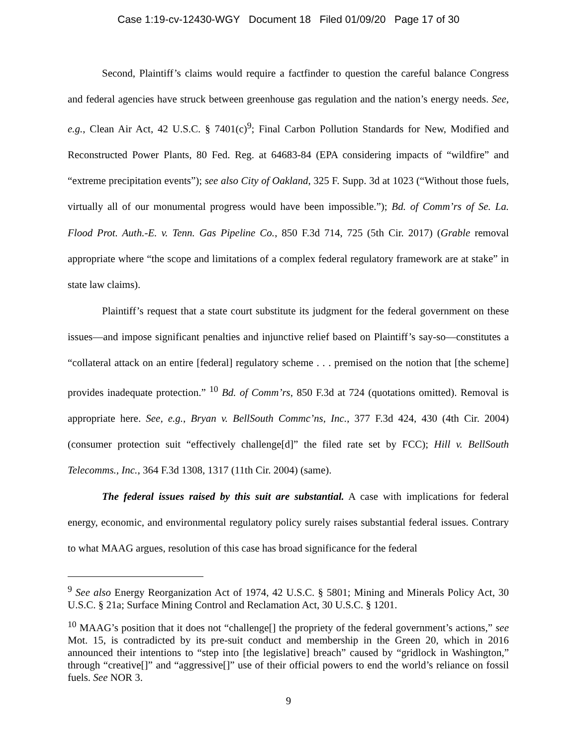Case 1:19-cv-12430-WGY Document 18 Filed 01/09/20 Page 17 of 30
Second, Plaintiff’s claims would require a factfinder to question the careful balance Congress and federal agencies have struck between greenhouse gas regulation and the nation’s energy needs. See, e.g., Clean Air Act, 42 U.S.C. § 7401(c)<sup>9</sup>; Final Carbon Pollution Standards for New, Modified and Reconstructed Power Plants, 80 Fed. Reg. at 64683-84 (EPA considering impacts of “wildfire” and “extreme precipitation events”); see also City of Oakland, 325 F. Supp. 3d at 1023 (“Without those fuels, virtually all of our monumental progress would have been impossible.”); Bd. of Comm’rs of Se. La. Flood Prot. Auth.-E. v. Tenn. Gas Pipeline Co., 850 F.3d 714, 725 (5th Cir. 2017) (Grable removal appropriate where “the scope and limitations of a complex federal regulatory framework are at stake” in state law claims).
Plaintiff’s request that a state court substitute its judgment for the federal government on these issues—and impose significant penalties and injunctive relief based on Plaintiff’s say-so—constitutes a “collateral attack on an entire [federal] regulatory scheme . . . premised on the notion that [the scheme] provides inadequate protection.” <sup>10</sup> Bd. of Comm’rs, 850 F.3d at 724 (quotations omitted). Removal is appropriate here. See, e.g., Bryan v. BellSouth Commc’ns, Inc., 377 F.3d 424, 430 (4th Cir. 2004) (consumer protection suit “effectively challenge[d]” the filed rate set by FCC); Hill v. BellSouth Telecomms., Inc., 364 F.3d 1308, 1317 (11th Cir. 2004) (same).
The federal issues raised by this suit are substantial. A case with implications for federal energy, economic, and environmental regulatory policy surely raises substantial federal issues. Contrary to what MAAG argues, resolution of this case has broad significance for the federal
<sup>9</sup> See also Energy Reorganization Act of 1974, 42 U.S.C. § 5801; Mining and Minerals Policy Act, 30 U.S.C. § 21a; Surface Mining Control and Reclamation Act, 30 U.S.C. § 1201.
<sup>10</sup> MAAG’s position that it does not “challenge[] the propriety of the federal government’s actions,” see Mot. 15, is contradicted by its pre-suit conduct and membership in the Green 20, which in 2016 announced their intentions to “step into [the legislative] breach” caused by “gridlock in Washington,” through “creative[]” and “aggressive[]” use of their official powers to end the world’s reliance on fossil fuels. See NOR 3.
9